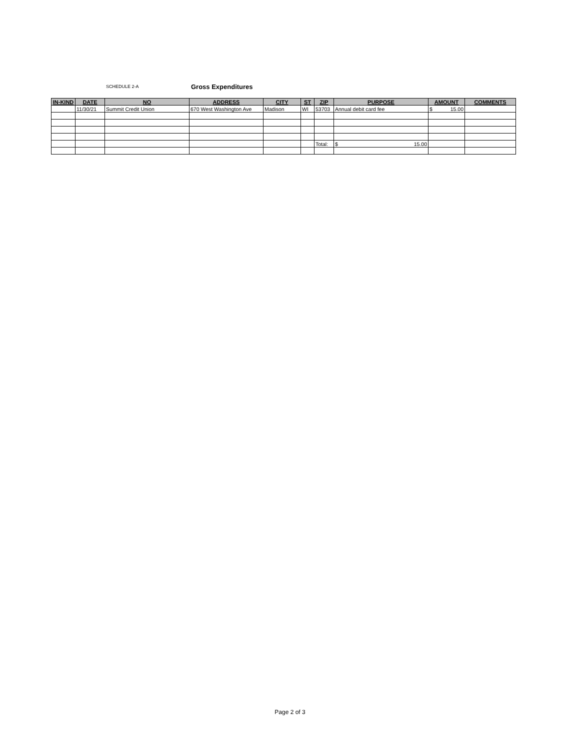SCHEDULE 2-A Gross Expenditures
| IN-KIND | DATE | NO | ADDRESS | CITY | ST | ZIP | PURPOSE | AMOUNT | COMMENTS |
| --- | --- | --- | --- | --- | --- | --- | --- | --- | --- |
| | 11/30/21 | Summit Credit Union | 670 West Washington Ave | Madison | WI | 53703 | Annual debit card fee | $ 15.00 | |
| | | | | | | Total: | $ 15.00 | | |
Page 2 of 3